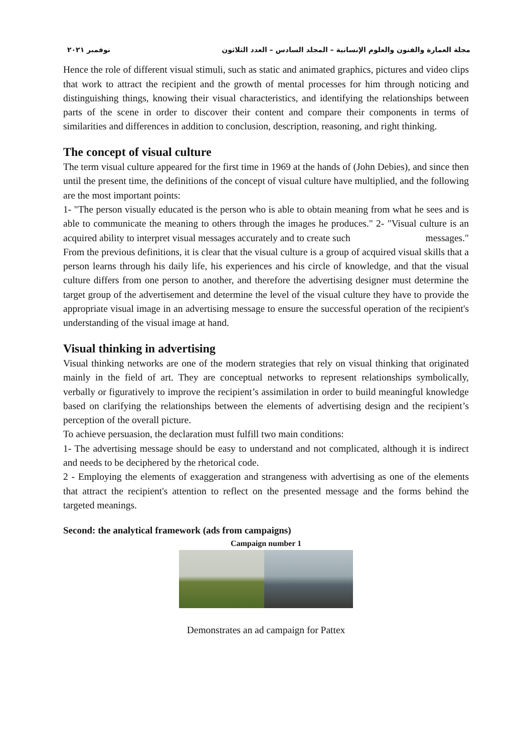مجلة العمارة والفنون والعلوم الإنسانية – المجلد السادس – العدد الثلاثون نوفمبر ٢٠٢١
Hence the role of different visual stimuli, such as static and animated graphics, pictures and video clips that work to attract the recipient and the growth of mental processes for him through noticing and distinguishing things, knowing their visual characteristics, and identifying the relationships between parts of the scene in order to discover their content and compare their components in terms of similarities and differences in addition to conclusion, description, reasoning, and right thinking.
The concept of visual culture
The term visual culture appeared for the first time in 1969 at the hands of (John Debies), and since then until the present time, the definitions of the concept of visual culture have multiplied, and the following are the most important points:
1- "The person visually educated is the person who is able to obtain meaning from what he sees and is able to communicate the meaning to others through the images he produces." 2- "Visual culture is an acquired ability to interpret visual messages accurately and to create such messages."
From the previous definitions, it is clear that the visual culture is a group of acquired visual skills that a person learns through his daily life, his experiences and his circle of knowledge, and that the visual culture differs from one person to another, and therefore the advertising designer must determine the target group of the advertisement and determine the level of the visual culture they have to provide the appropriate visual image in an advertising message to ensure the successful operation of the recipient's understanding of the visual image at hand.
Visual thinking in advertising
Visual thinking networks are one of the modern strategies that rely on visual thinking that originated mainly in the field of art. They are conceptual networks to represent relationships symbolically, verbally or figuratively to improve the recipient’s assimilation in order to build meaningful knowledge based on clarifying the relationships between the elements of advertising design and the recipient’s perception of the overall picture.
To achieve persuasion, the declaration must fulfill two main conditions:
1- The advertising message should be easy to understand and not complicated, although it is indirect and needs to be deciphered by the rhetorical code.
2 - Employing the elements of exaggeration and strangeness with advertising as one of the elements that attract the recipient's attention to reflect on the presented message and the forms behind the targeted meanings.
Second: the analytical framework (ads from campaigns)
Campaign number 1
Demonstrates an ad campaign for Pattex